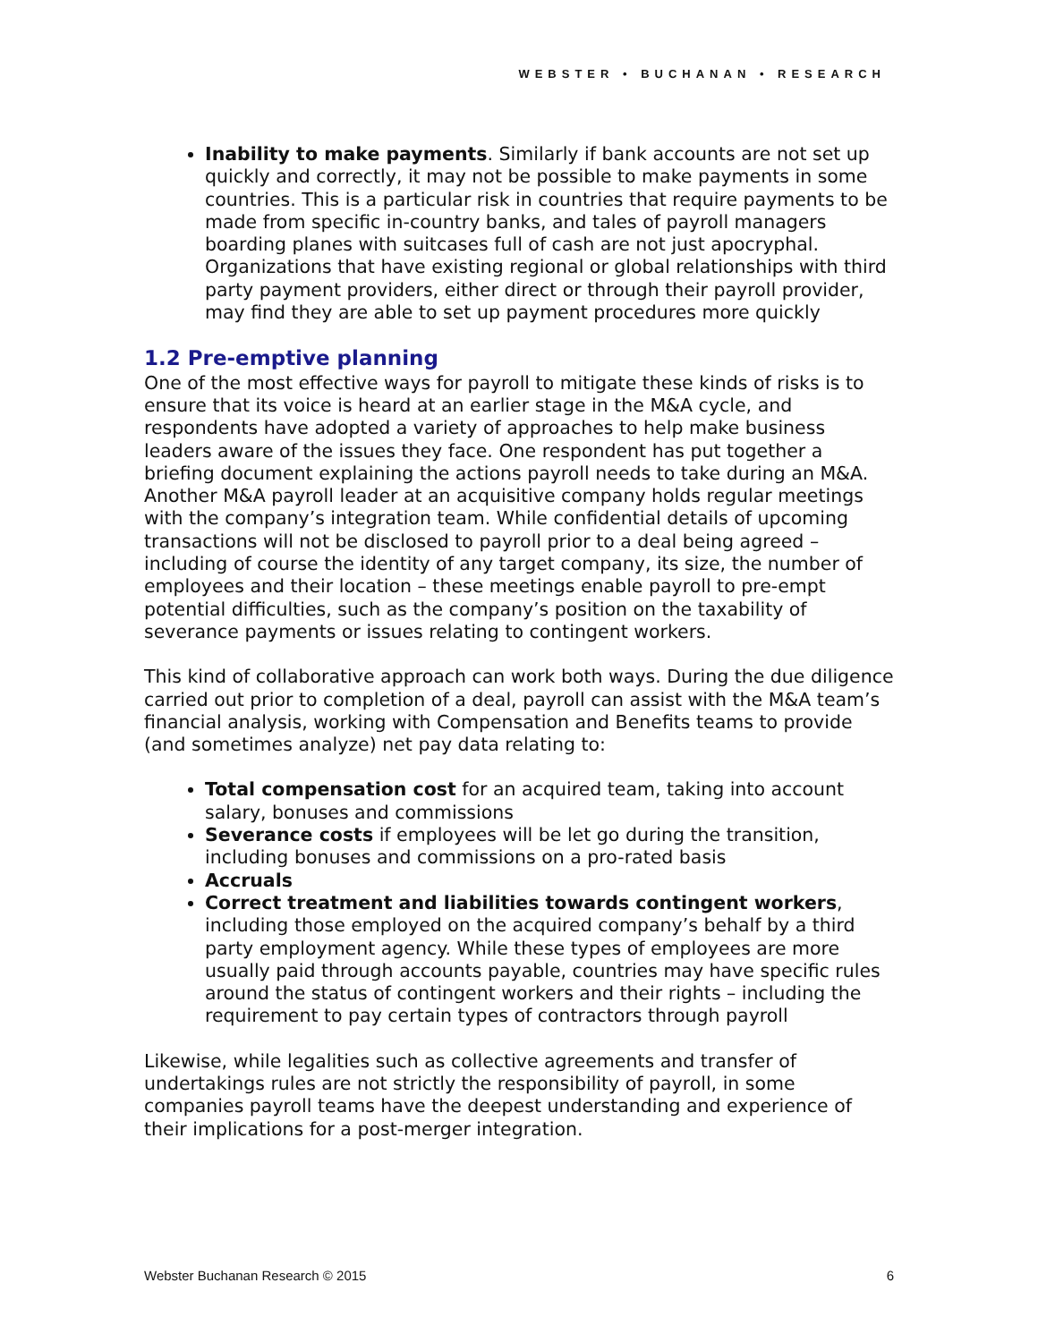WEBSTER • BUCHANAN • RESEARCH
Inability to make payments. Similarly if bank accounts are not set up quickly and correctly, it may not be possible to make payments in some countries. This is a particular risk in countries that require payments to be made from specific in-country banks, and tales of payroll managers boarding planes with suitcases full of cash are not just apocryphal. Organizations that have existing regional or global relationships with third party payment providers, either direct or through their payroll provider, may find they are able to set up payment procedures more quickly
1.2 Pre-emptive planning
One of the most effective ways for payroll to mitigate these kinds of risks is to ensure that its voice is heard at an earlier stage in the M&A cycle, and respondents have adopted a variety of approaches to help make business leaders aware of the issues they face. One respondent has put together a briefing document explaining the actions payroll needs to take during an M&A. Another M&A payroll leader at an acquisitive company holds regular meetings with the company’s integration team. While confidential details of upcoming transactions will not be disclosed to payroll prior to a deal being agreed – including of course the identity of any target company, its size, the number of employees and their location – these meetings enable payroll to pre-empt potential difficulties, such as the company’s position on the taxability of severance payments or issues relating to contingent workers.
This kind of collaborative approach can work both ways. During the due diligence carried out prior to completion of a deal, payroll can assist with the M&A team’s financial analysis, working with Compensation and Benefits teams to provide (and sometimes analyze) net pay data relating to:
Total compensation cost for an acquired team, taking into account salary, bonuses and commissions
Severance costs if employees will be let go during the transition, including bonuses and commissions on a pro-rated basis
Accruals
Correct treatment and liabilities towards contingent workers, including those employed on the acquired company’s behalf by a third party employment agency. While these types of employees are more usually paid through accounts payable, countries may have specific rules around the status of contingent workers and their rights – including the requirement to pay certain types of contractors through payroll
Likewise, while legalities such as collective agreements and transfer of undertakings rules are not strictly the responsibility of payroll, in some companies payroll teams have the deepest understanding and experience of their implications for a post-merger integration.
Webster Buchanan Research © 2015 6